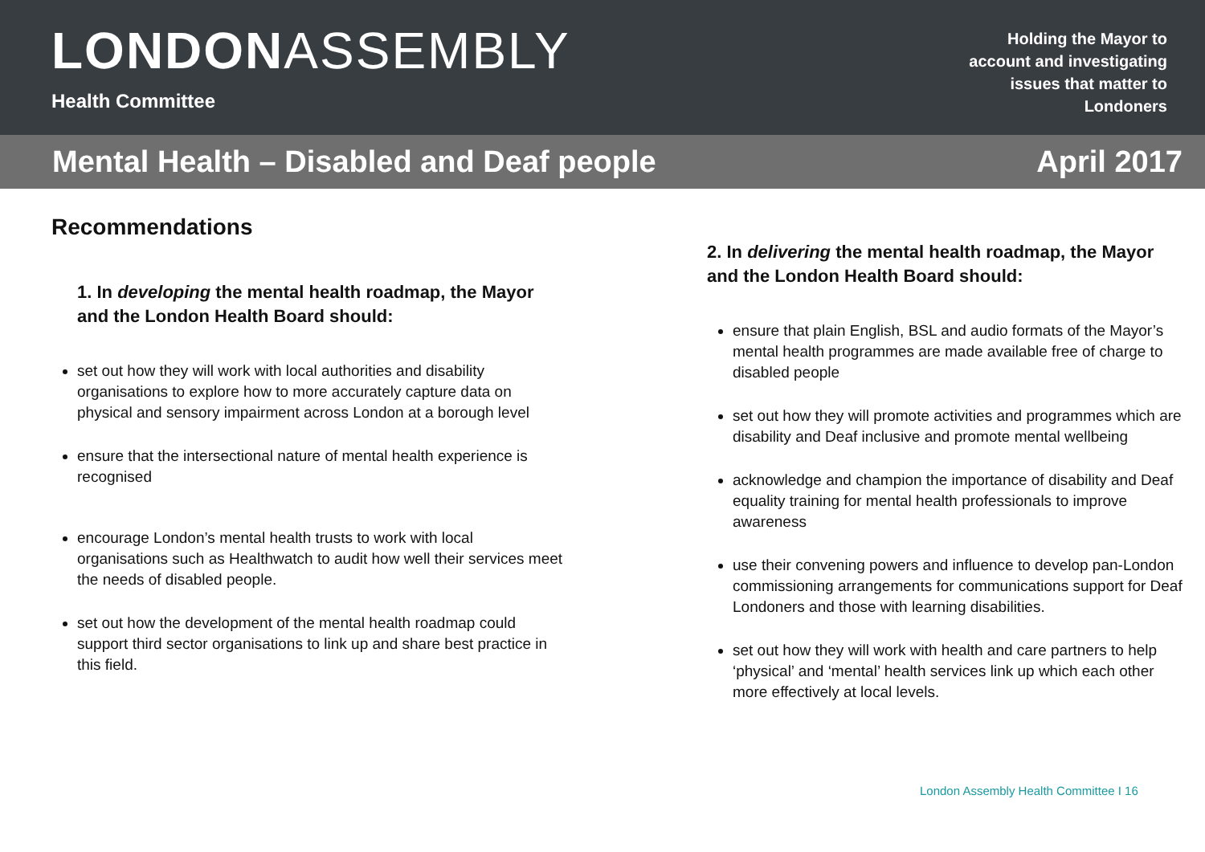LONDONASSEMBLY
Health Committee
Holding the Mayor to account and investigating issues that matter to Londoners
Mental Health – Disabled and Deaf people April 2017
Recommendations
1. In developing the mental health roadmap, the Mayor and the London Health Board should:
set out how they will work with local authorities and disability organisations to explore how to more accurately capture data on physical and sensory impairment across London at a borough level
ensure that the intersectional nature of mental health experience is recognised
encourage London’s mental health trusts to work with local organisations such as Healthwatch to audit how well their services meet the needs of disabled people.
set out how the development of the mental health roadmap could support third sector organisations to link up and share best practice in this field.
2. In delivering the mental health roadmap, the Mayor and the London Health Board should:
ensure that plain English, BSL and audio formats of the Mayor’s mental health programmes are made available free of charge to disabled people
set out how they will promote activities and programmes which are disability and Deaf inclusive and promote mental wellbeing
acknowledge and champion the importance of disability and Deaf equality training for mental health professionals to improve awareness
use their convening powers and influence to develop pan-London commissioning arrangements for communications support for Deaf Londoners and those with learning disabilities.
set out how they will work with health and care partners to help ‘physical’ and ‘mental’ health services link up which each other more effectively at local levels.
London Assembly Health Committee I 16